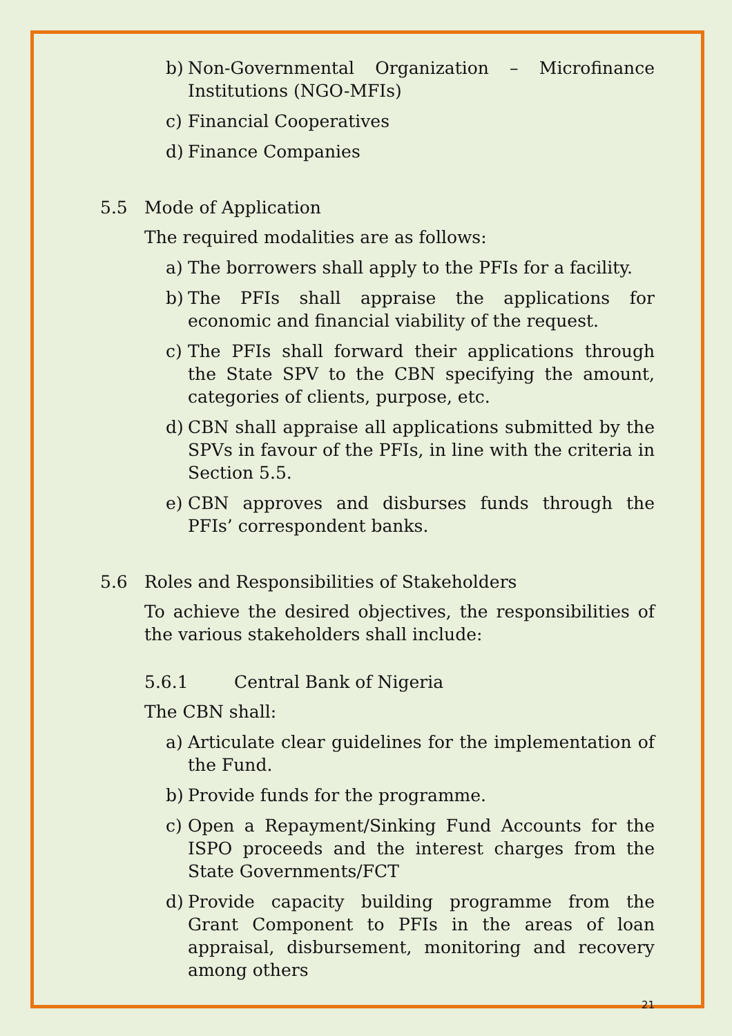b) Non-Governmental Organization – Microfinance Institutions (NGO-MFIs)
c) Financial Cooperatives
d) Finance Companies
5.5 Mode of Application
The required modalities are as follows:
a) The borrowers shall apply to the PFIs for a facility.
b) The PFIs shall appraise the applications for economic and financial viability of the request.
c) The PFIs shall forward their applications through the State SPV to the CBN specifying the amount, categories of clients, purpose, etc.
d) CBN shall appraise all applications submitted by the SPVs in favour of the PFIs, in line with the criteria in Section 5.5.
e) CBN approves and disburses funds through the PFIs’ correspondent banks.
5.6 Roles and Responsibilities of Stakeholders
To achieve the desired objectives, the responsibilities of the various stakeholders shall include:
5.6.1 Central Bank of Nigeria
The CBN shall:
a) Articulate clear guidelines for the implementation of the Fund.
b) Provide funds for the programme.
c) Open a Repayment/Sinking Fund Accounts for the ISPO proceeds and the interest charges from the State Governments/FCT
d) Provide capacity building programme from the Grant Component to PFIs in the areas of loan appraisal, disbursement, monitoring and recovery among others
21